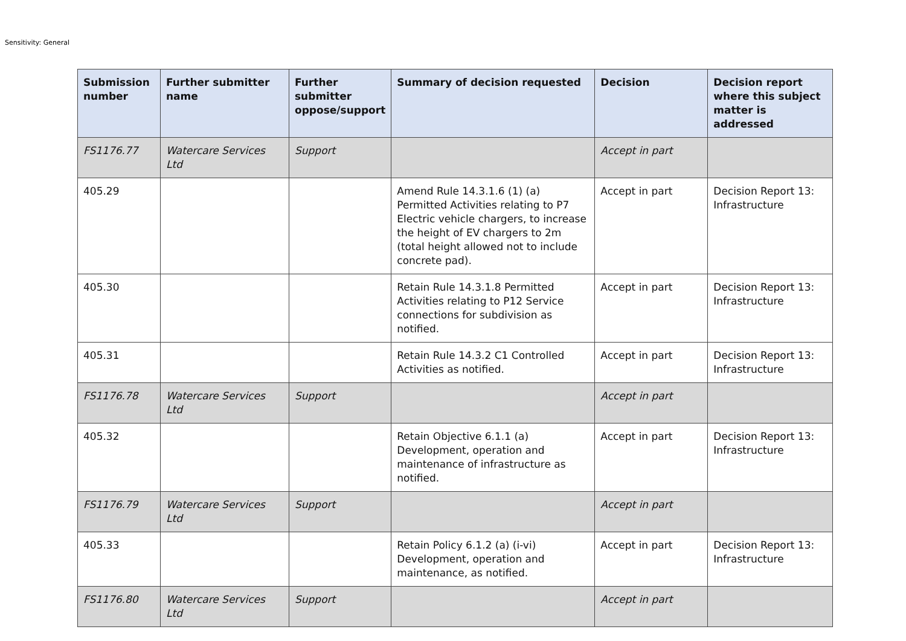Sensitivity: General
| Submission number | Further submitter name | Further submitter oppose/support | Summary of decision requested | Decision | Decision report where this subject matter is addressed |
| --- | --- | --- | --- | --- | --- |
| FS1176.77 | Watercare Services Ltd | Support | | Accept in part | |
| 405.29 | | | Amend Rule 14.3.1.6 (1) (a) Permitted Activities relating to P7 Electric vehicle chargers, to increase the height of EV chargers to 2m (total height allowed not to include concrete pad). | Accept in part | Decision Report 13: Infrastructure |
| 405.30 | | | Retain Rule 14.3.1.8 Permitted Activities relating to P12 Service connections for subdivision as notified. | Accept in part | Decision Report 13: Infrastructure |
| 405.31 | | | Retain Rule 14.3.2 C1 Controlled Activities as notified. | Accept in part | Decision Report 13: Infrastructure |
| FS1176.78 | Watercare Services Ltd | Support | | Accept in part | |
| 405.32 | | | Retain Objective 6.1.1 (a) Development, operation and maintenance of infrastructure as notified. | Accept in part | Decision Report 13: Infrastructure |
| FS1176.79 | Watercare Services Ltd | Support | | Accept in part | |
| 405.33 | | | Retain Policy 6.1.2 (a) (i-vi) Development, operation and maintenance, as notified. | Accept in part | Decision Report 13: Infrastructure |
| FS1176.80 | Watercare Services Ltd | Support | | Accept in part | |